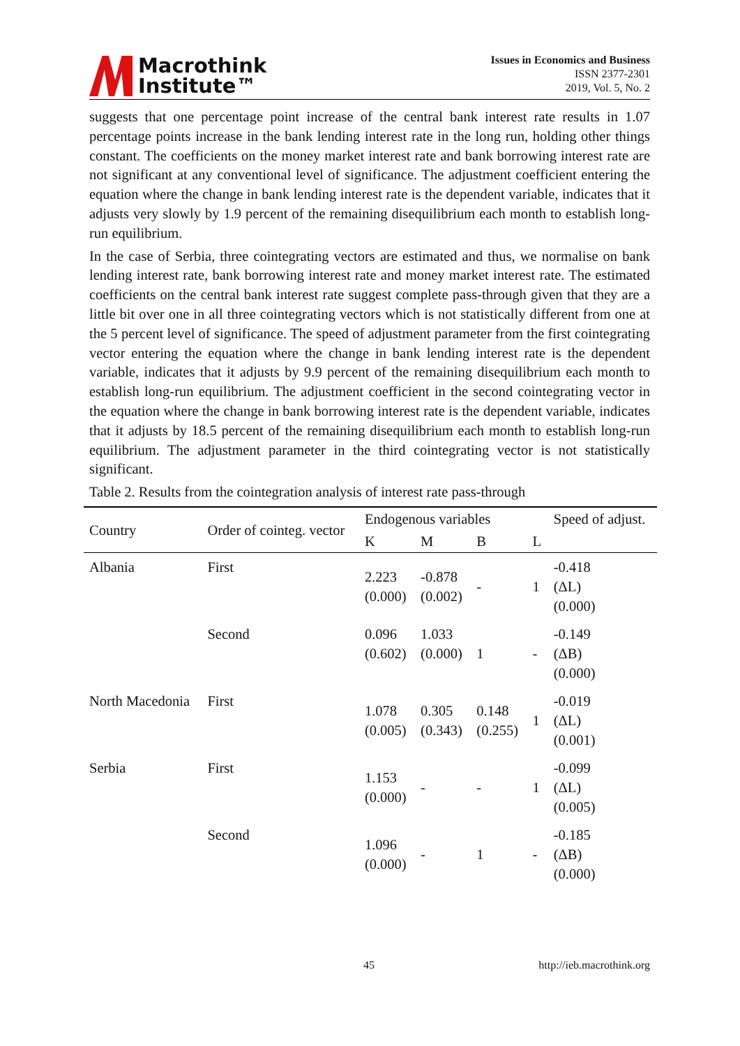Macrothink
Institute™
Issues in Economics and Business
ISSN 2377-2301
2019, Vol. 5, No. 2
suggests that one percentage point increase of the central bank interest rate results in 1.07 percentage points increase in the bank lending interest rate in the long run, holding other things constant. The coefficients on the money market interest rate and bank borrowing interest rate are not significant at any conventional level of significance. The adjustment coefficient entering the equation where the change in bank lending interest rate is the dependent variable, indicates that it adjusts very slowly by 1.9 percent of the remaining disequilibrium each month to establish long-run equilibrium.
In the case of Serbia, three cointegrating vectors are estimated and thus, we normalise on bank lending interest rate, bank borrowing interest rate and money market interest rate. The estimated coefficients on the central bank interest rate suggest complete pass-through given that they are a little bit over one in all three cointegrating vectors which is not statistically different from one at the 5 percent level of significance. The speed of adjustment parameter from the first cointegrating vector entering the equation where the change in bank lending interest rate is the dependent variable, indicates that it adjusts by 9.9 percent of the remaining disequilibrium each month to establish long-run equilibrium. The adjustment coefficient in the second cointegrating vector in the equation where the change in bank borrowing interest rate is the dependent variable, indicates that it adjusts by 18.5 percent of the remaining disequilibrium each month to establish long-run equilibrium. The adjustment parameter in the third cointegrating vector is not statistically significant.
Table 2. Results from the cointegration analysis of interest rate pass-through
| Country | Order of cointeg. vector | Endogenous variables | | | | Speed of adjust. |
| --- | --- | --- | --- | --- | --- | --- |
| | | K | M | B | L | |
| Albania | First | 2.223 (0.000) | -0.878 (0.002) | - | 1 | -0.418 (ΔL) (0.000) |
| | Second | 0.096 (0.602) | 1.033 (0.000) | 1 | - | -0.149 (ΔB) (0.000) |
| North Macedonia | First | 1.078 (0.005) | 0.305 (0.343) | 0.148 (0.255) | 1 | -0.019 (ΔL) (0.001) |
| Serbia | First | 1.153 (0.000) | - | - | 1 | -0.099 (ΔL) (0.005) |
| | Second | 1.096 (0.000) | - | 1 | - | -0.185 (ΔB) (0.000) |
45 http://ieb.macrothink.org